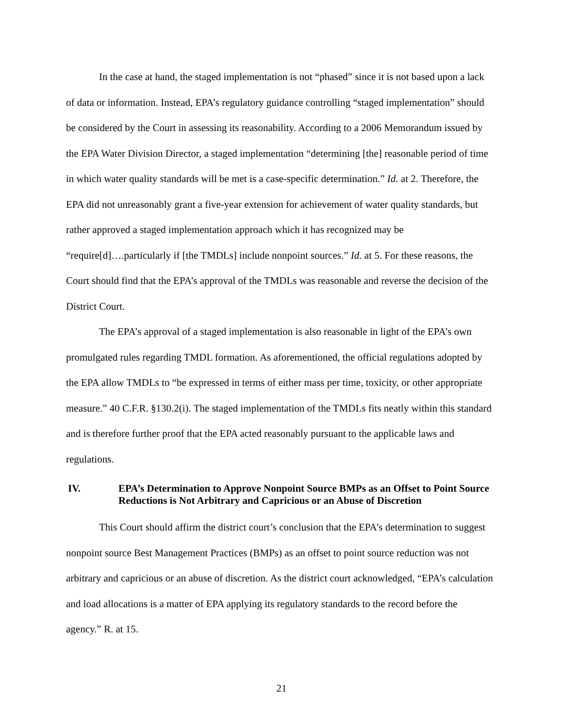In the case at hand, the staged implementation is not “phased” since it is not based upon a lack of data or information. Instead, EPA’s regulatory guidance controlling “staged implementation” should be considered by the Court in assessing its reasonability. According to a 2006 Memorandum issued by the EPA Water Division Director, a staged implementation “determining [the] reasonable period of time in which water quality standards will be met is a case-specific determination.” Id. at 2. Therefore, the EPA did not unreasonably grant a five-year extension for achievement of water quality standards, but rather approved a staged implementation approach which it has recognized may be “require[d]….particularly if [the TMDLs] include nonpoint sources.” Id. at 5. For these reasons, the Court should find that the EPA’s approval of the TMDLs was reasonable and reverse the decision of the District Court.
The EPA’s approval of a staged implementation is also reasonable in light of the EPA’s own promulgated rules regarding TMDL formation. As aforementioned, the official regulations adopted by the EPA allow TMDLs to “be expressed in terms of either mass per time, toxicity, or other appropriate measure.” 40 C.F.R. §130.2(i). The staged implementation of the TMDLs fits neatly within this standard and is therefore further proof that the EPA acted reasonably pursuant to the applicable laws and regulations.
IV. EPA’s Determination to Approve Nonpoint Source BMPs as an Offset to Point Source Reductions is Not Arbitrary and Capricious or an Abuse of Discretion
This Court should affirm the district court’s conclusion that the EPA’s determination to suggest nonpoint source Best Management Practices (BMPs) as an offset to point source reduction was not arbitrary and capricious or an abuse of discretion. As the district court acknowledged, “EPA’s calculation and load allocations is a matter of EPA applying its regulatory standards to the record before the agency.” R. at 15.
21